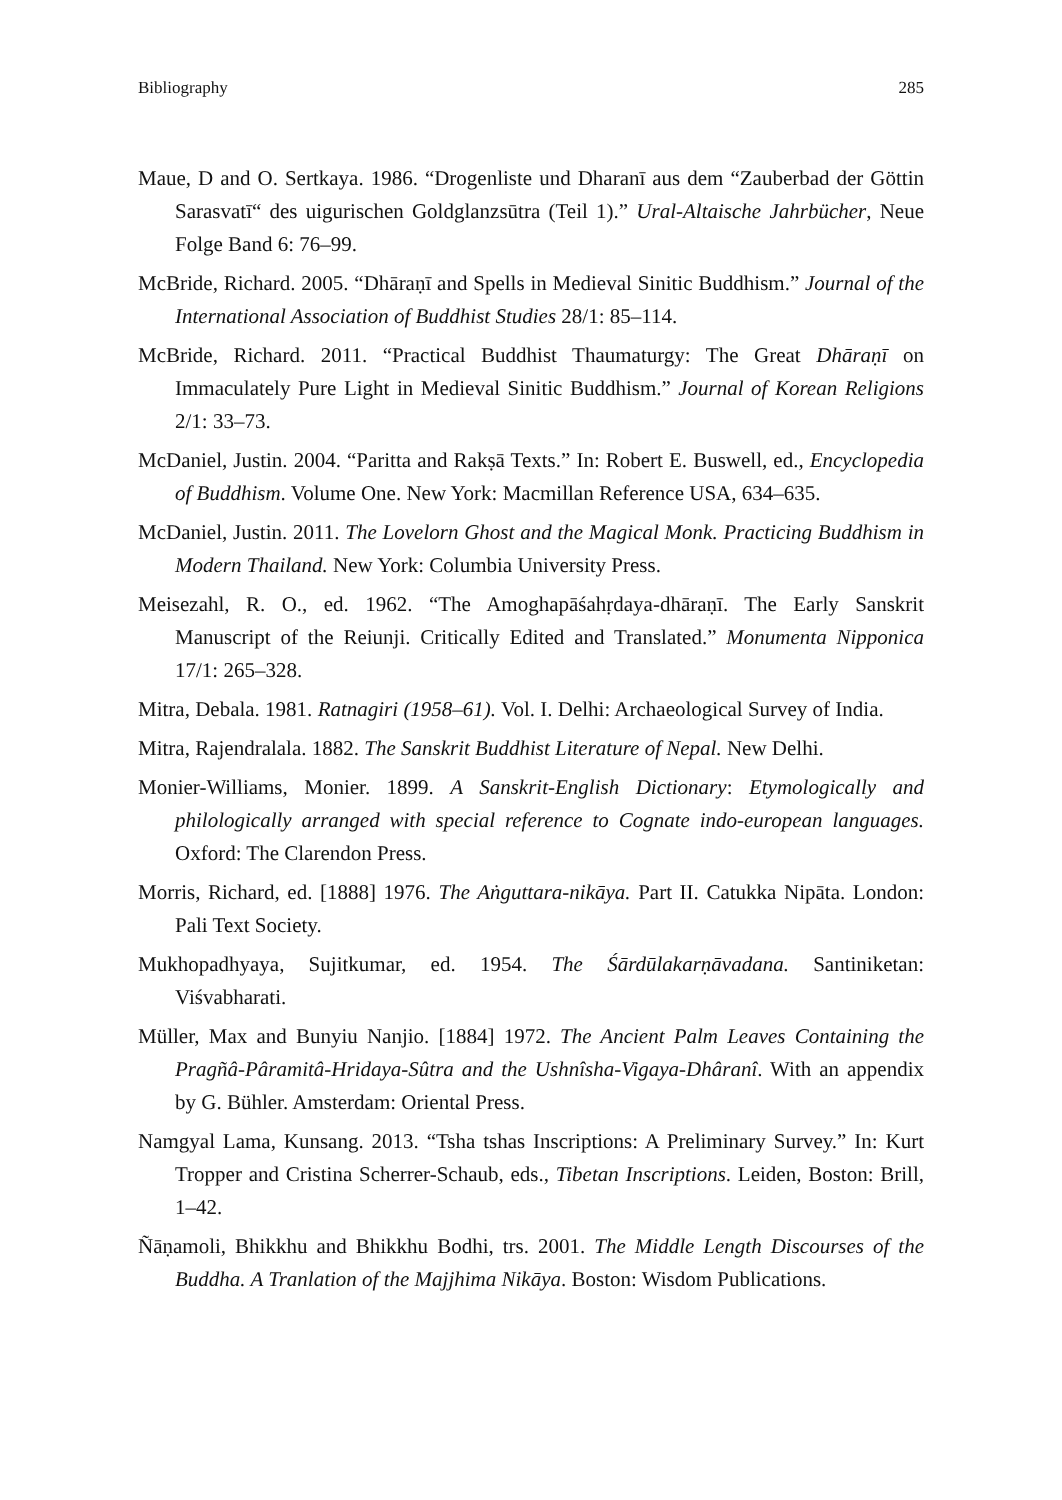Bibliography 285
Maue, D and O. Sertkaya. 1986. “Drogenliste und Dharanī aus dem “Zauberbad der Göttin Sarasvatī“ des uigurischen Goldglanzsūtra (Teil 1).” Ural-Altaische Jahrbücher, Neue Folge Band 6: 76–99.
McBride, Richard. 2005. “Dhāraṇī and Spells in Medieval Sinitic Buddhism.” Journal of the International Association of Buddhist Studies 28/1: 85–114.
McBride, Richard. 2011. “Practical Buddhist Thaumaturgy: The Great Dhāraṇī on Immaculately Pure Light in Medieval Sinitic Buddhism.” Journal of Korean Religions 2/1: 33–73.
McDaniel, Justin. 2004. “Paritta and Rakṣā Texts.” In: Robert E. Buswell, ed., Encyclopedia of Buddhism. Volume One. New York: Macmillan Reference USA, 634–635.
McDaniel, Justin. 2011. The Lovelorn Ghost and the Magical Monk. Practicing Buddhism in Modern Thailand. New York: Columbia University Press.
Meisezahl, R. O., ed. 1962. “The Amoghapāśahṛdaya-dhāraṇī. The Early Sanskrit Manuscript of the Reiunji. Critically Edited and Translated.” Monumenta Nipponica 17/1: 265–328.
Mitra, Debala. 1981. Ratnagiri (1958–61). Vol. I. Delhi: Archaeological Survey of India.
Mitra, Rajendralala. 1882. The Sanskrit Buddhist Literature of Nepal. New Delhi.
Monier-Williams, Monier. 1899. A Sanskrit-English Dictionary: Etymologically and philologically arranged with special reference to Cognate indo-european languages. Oxford: The Clarendon Press.
Morris, Richard, ed. [1888] 1976. The Aṅguttara-nikāya. Part II. Catukka Nipāta. London: Pali Text Society.
Mukhopadhyaya, Sujitkumar, ed. 1954. The Śārdūlakarṇāvadana. Santiniketan: Viśvabharati.
Müller, Max and Bunyiu Nanjio. [1884] 1972. The Ancient Palm Leaves Containing the Pragñâ-Pâramitâ-Hridaya-Sûtra and the Ushnîsha-Vigaya-Dhâranî. With an appendix by G. Bühler. Amsterdam: Oriental Press.
Namgyal Lama, Kunsang. 2013. “Tsha tshas Inscriptions: A Preliminary Survey.” In: Kurt Tropper and Cristina Scherrer-Schaub, eds., Tibetan Inscriptions. Leiden, Boston: Brill, 1–42.
Ñāṇamoli, Bhikkhu and Bhikkhu Bodhi, trs. 2001. The Middle Length Discourses of the Buddha. A Tranlation of the Majjhima Nikāya. Boston: Wisdom Publications.